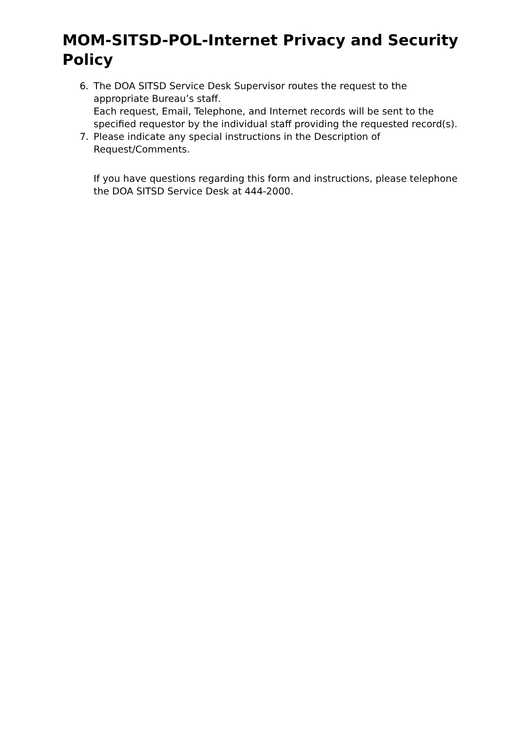MOM-SITSD-POL-Internet Privacy and Security Policy
6. The DOA SITSD Service Desk Supervisor routes the request to the appropriate Bureau’s staff.
Each request, Email, Telephone, and Internet records will be sent to the specified requestor by the individual staff providing the requested record(s).
7. Please indicate any special instructions in the Description of Request/Comments.
If you have questions regarding this form and instructions, please telephone the DOA SITSD Service Desk at 444-2000.